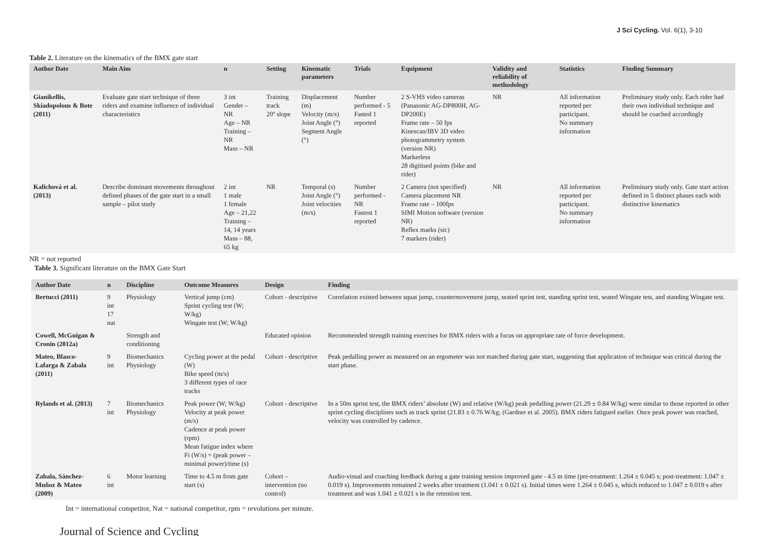J Sci Cycling. Vol. 6(1), 3-10
Table 2. Literature on the kinematics of the BMX gate start
| Author Date | Main Aim | n | Setting | Kinematic parameters | Trials | Equipment | Validity and reliability of methodology | Statistics | Finding Summary |
| --- | --- | --- | --- | --- | --- | --- | --- | --- | --- |
| Gianikellis, Skiadopolous & Bote (2011) | Evaluate gate start technique of three riders and examine influence of individual characteristics | 3 int Gender – NR Age – NR Training – NR Mass – NR | Training track 20º slope | Displacement (m) Velocity (m/s) Joint Angle (°) Segment Angle (°) | Number performed - 5 Fasted 1 reported | 2 S-VHS video cameras (Panasonic AG-DP800H, AG-DP200E) Frame rate – 50 fps Kinescan/IBV 3D video photogrammetry system (version NR) Markerless 28 digitised points (bike and rider) | NR | All information reported per participant. No summary information | Preliminary study only. Each rider had their own individual technique and should be coached accordingly |
| Kalichová et al. (2013) | Describe dominant movements throughout defined phases of the gate start in a small sample – pilot study | 2 int 1 male 1 female Age – 21,22 Training – 14, 14 years Mass – 88, 65 kg | NR | Temporal (s) Joint Angle (°) Joint velocities (m/s) | Number performed -NR Fastest 1 reported | 2 Camera (not specified) Camera placement NR Frame rate – 100fps SIMI Motion software (version NR) Reflex marks (sic) 7 markers (rider) | NR | All information reported per participant. No summary information | Preliminary study only. Gate start action defined in 5 distinct phases each with distinctive kinematics |
NR = not reported
Table 3. Significant literature on the BMX Gate Start
| Author Date | n | Discipline | Outcome Measures | Design | Finding |
| --- | --- | --- | --- | --- | --- |
| Bertucci (2011) | 9 int 17 nat | Physiology | Vertical jump (cm) Sprint cycling test (W; W/kg) Wingate test (W; W/kg) | Cohort - descriptive | Correlation existed between squat jump, countermovement jump, seated sprint test, standing sprint test, seated Wingate test, and standing Wingate test. |
| Cowell, McGuigan & Cronin (2012a) | | Strength and conditioning | | Educated opinion | Recommended strength training exercises for BMX riders with a focus on appropriate rate of force development. |
| Mateo, Blasco-Lafarga & Zabala (2011) | 9 int | Biomechanics Physiology | Cycling power at the pedal (W) Bike speed (m/s) 3 different types of race tracks | Cohort - descriptive | Peak pedalling power as measured on an ergometer was not matched during gate start, suggesting that application of technique was critical during the start phase. |
| Rylands et al. (2013) | 7 int | Biomechanics Physiology | Peak power (W; W/kg) Velocity at peak power (m/s) Cadence at peak power (rpm) Mean fatigue index where Fi (W/s) = (peak power – minimal power)/time (s) | Cohort - descriptive | In a 50m sprint test, the BMX riders’ absolute (W) and relative (W/kg) peak pedalling power (21.29 ± 0.84 W/kg) were similar to those reported in other sprint cycling disciplines such as track sprint (21.83 ± 0.76 W/kg; (Gardner et al. 2005). BMX riders fatigued earlier. Once peak power was reached, velocity was controlled by cadence. |
| Zabala, Sánchez-Muñoz & Mateo (2009) | 6 int | Motor learning | Time to 4.5 m from gate start (s) | Cohort – intervention (no control) | Audio-visual and coaching feedback during a gate training session improved gate - 4.5 m time (pre-treatment: 1.264 ± 0.045 s; post-treatment: 1.047 ± 0.019 s). Improvements remained 2 weeks after treatment (1.041 ± 0.021 s). Initial times were 1.264 ± 0.045 s, which reduced to 1.047 ± 0.019 s after treatment and was 1.041 ± 0.021 s in the retention test. |
Int = international competitor, Nat = national competitor, rpm = revolutions per minute.
Journal of Science and Cycling